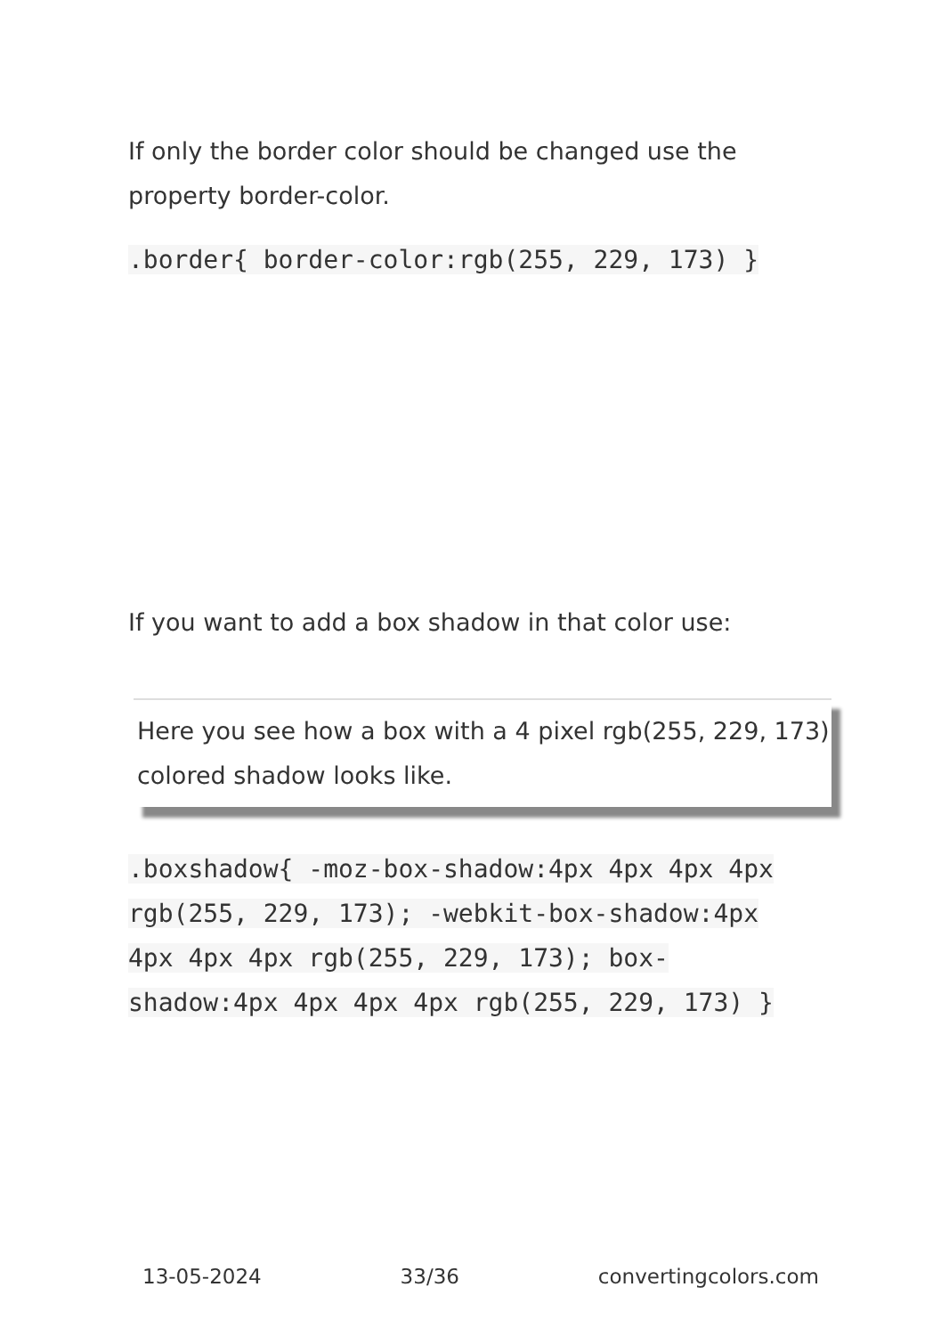If only the border color should be changed use the property border-color.
.border{ border-color:rgb(255, 229, 173) }
If you want to add a box shadow in that color use:
Here you see how a box with a 4 pixel rgb(255, 229, 173) colored shadow looks like.
.boxshadow{ -moz-box-shadow:4px 4px 4px 4px rgb(255, 229, 173); -webkit-box-shadow:4px 4px 4px 4px rgb(255, 229, 173); box-shadow:4px 4px 4px 4px rgb(255, 229, 173) }
13-05-2024 33/36 convertingcolors.com